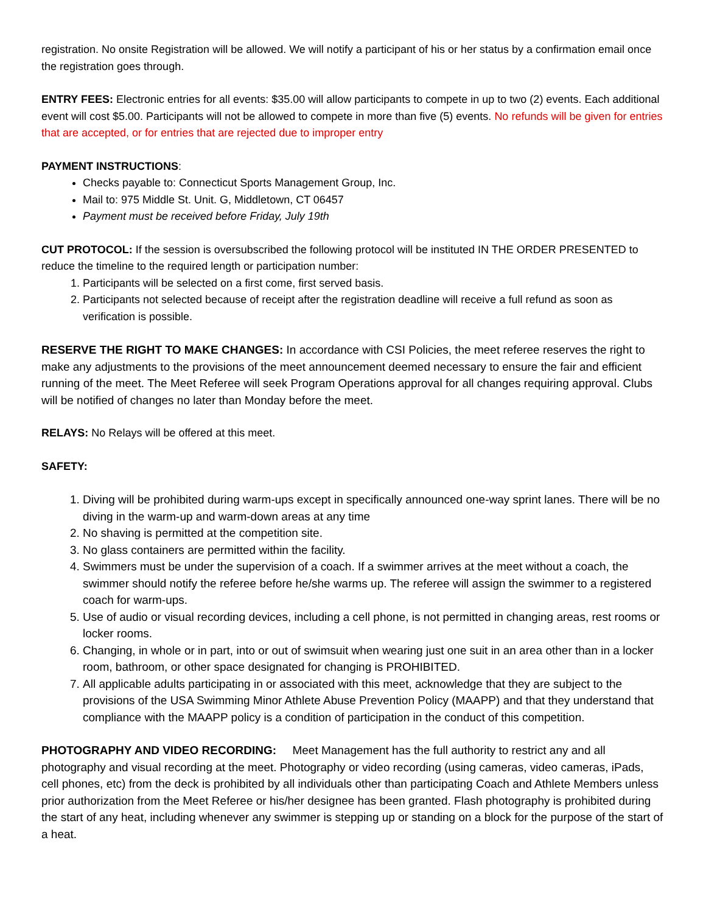registration. No onsite Registration will be allowed. We will notify a participant of his or her status by a confirmation email once the registration goes through.
ENTRY FEES: Electronic entries for all events: $35.00 will allow participants to compete in up to two (2) events. Each additional event will cost $5.00. Participants will not be allowed to compete in more than five (5) events. No refunds will be given for entries that are accepted, or for entries that are rejected due to improper entry
PAYMENT INSTRUCTIONS:
Checks payable to: Connecticut Sports Management Group, Inc.
Mail to: 975 Middle St. Unit. G, Middletown, CT 06457
Payment must be received before Friday, July 19th
CUT PROTOCOL: If the session is oversubscribed the following protocol will be instituted IN THE ORDER PRESENTED to reduce the timeline to the required length or participation number:
1. Participants will be selected on a first come, first served basis.
2. Participants not selected because of receipt after the registration deadline will receive a full refund as soon as verification is possible.
RESERVE THE RIGHT TO MAKE CHANGES: In accordance with CSI Policies, the meet referee reserves the right to make any adjustments to the provisions of the meet announcement deemed necessary to ensure the fair and efficient running of the meet. The Meet Referee will seek Program Operations approval for all changes requiring approval. Clubs will be notified of changes no later than Monday before the meet.
RELAYS: No Relays will be offered at this meet.
SAFETY:
1. Diving will be prohibited during warm-ups except in specifically announced one-way sprint lanes. There will be no diving in the warm-up and warm-down areas at any time
2. No shaving is permitted at the competition site.
3. No glass containers are permitted within the facility.
4. Swimmers must be under the supervision of a coach. If a swimmer arrives at the meet without a coach, the swimmer should notify the referee before he/she warms up. The referee will assign the swimmer to a registered coach for warm-ups.
5. Use of audio or visual recording devices, including a cell phone, is not permitted in changing areas, rest rooms or locker rooms.
6. Changing, in whole or in part, into or out of swimsuit when wearing just one suit in an area other than in a locker room, bathroom, or other space designated for changing is PROHIBITED.
7. All applicable adults participating in or associated with this meet, acknowledge that they are subject to the provisions of the USA Swimming Minor Athlete Abuse Prevention Policy (MAAPP) and that they understand that compliance with the MAAPP policy is a condition of participation in the conduct of this competition.
PHOTOGRAPHY AND VIDEO RECORDING: Meet Management has the full authority to restrict any and all photography and visual recording at the meet. Photography or video recording (using cameras, video cameras, iPads, cell phones, etc) from the deck is prohibited by all individuals other than participating Coach and Athlete Members unless prior authorization from the Meet Referee or his/her designee has been granted. Flash photography is prohibited during the start of any heat, including whenever any swimmer is stepping up or standing on a block for the purpose of the start of a heat.